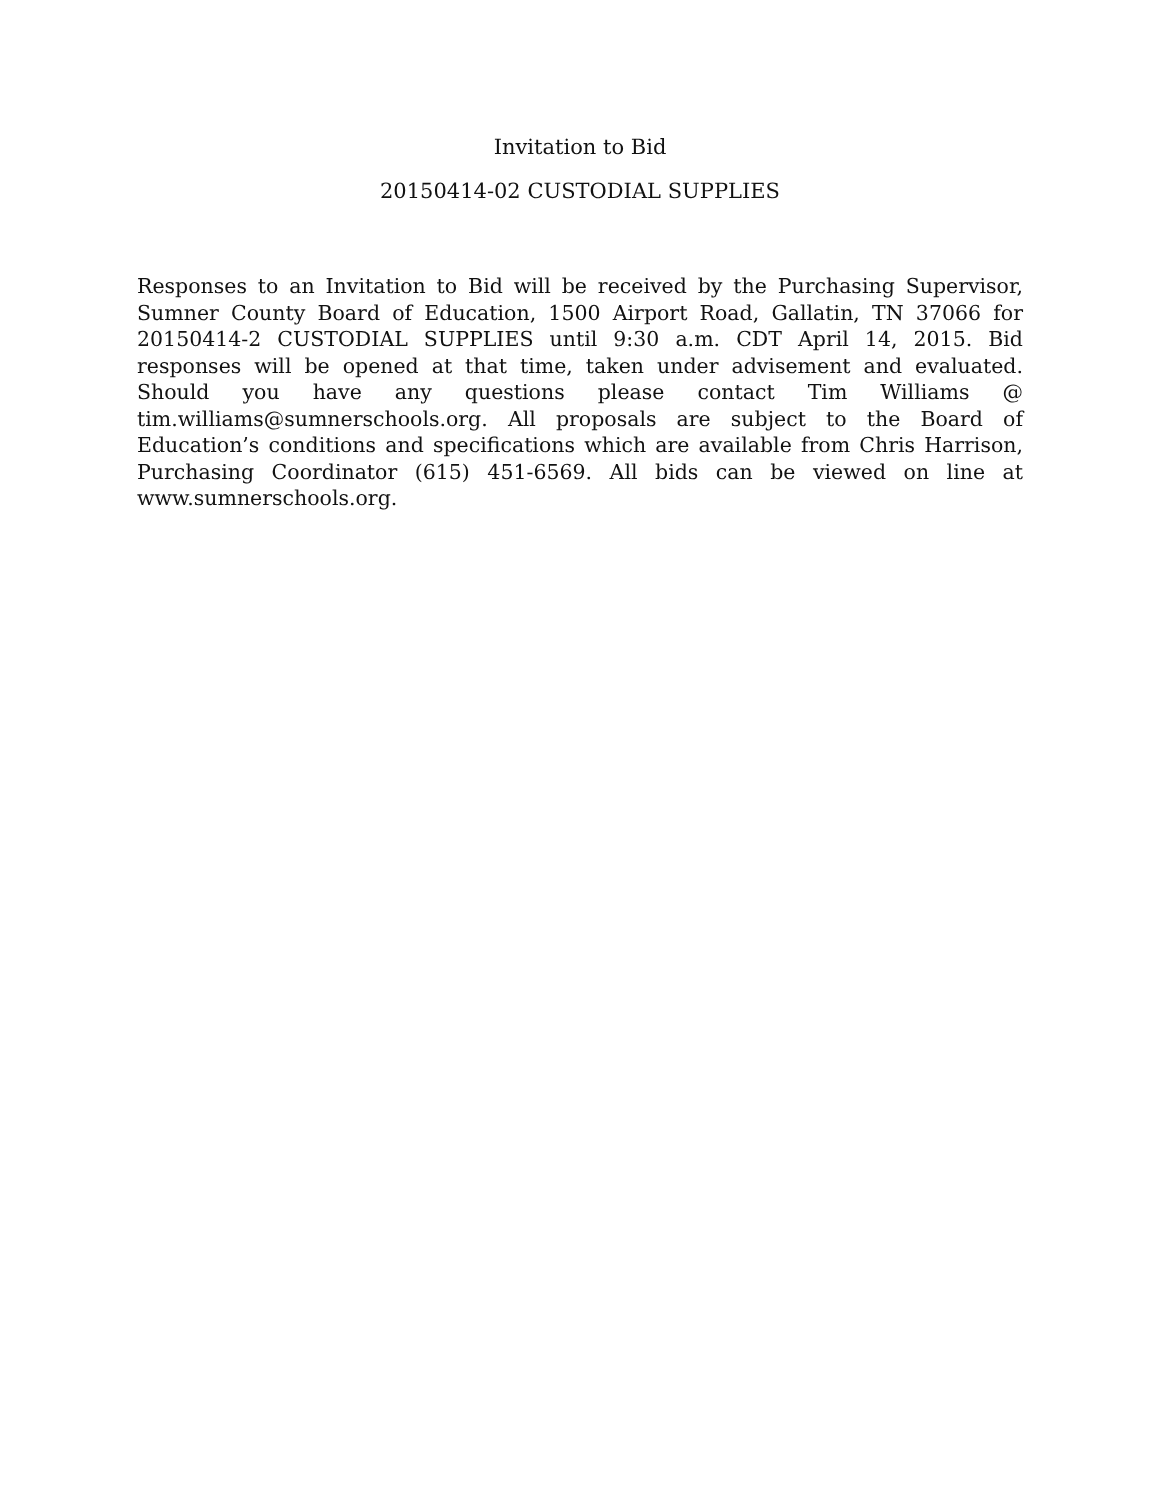Invitation to Bid
20150414-02 CUSTODIAL SUPPLIES
Responses to an Invitation to Bid will be received by the Purchasing Supervisor, Sumner County Board of Education, 1500 Airport Road, Gallatin, TN 37066 for 20150414-2 CUSTODIAL SUPPLIES until 9:30 a.m. CDT April 14, 2015. Bid responses will be opened at that time, taken under advisement and evaluated. Should you have any questions please contact Tim Williams @ tim.williams@sumnerschools.org. All proposals are subject to the Board of Education’s conditions and specifications which are available from Chris Harrison, Purchasing Coordinator (615) 451-6569. All bids can be viewed on line at www.sumnerschools.org.